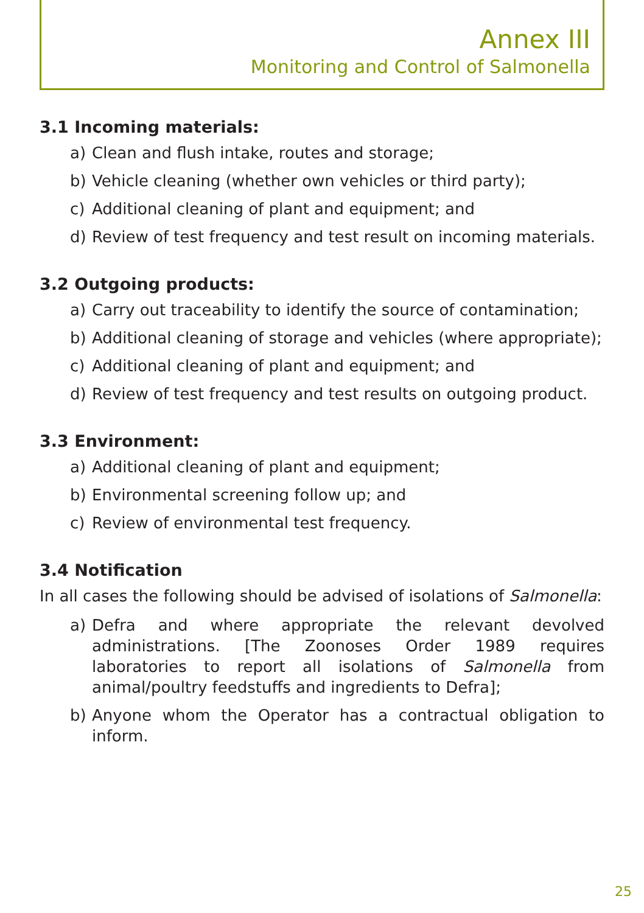Annex III
Monitoring and Control of Salmonella
3.1 Incoming materials:
a) Clean and flush intake, routes and storage;
b) Vehicle cleaning (whether own vehicles or third party);
c) Additional cleaning of plant and equipment; and
d) Review of test frequency and test result on incoming materials.
3.2 Outgoing products:
a) Carry out traceability to identify the source of contamination;
b) Additional cleaning of storage and vehicles (where appropriate);
c) Additional cleaning of plant and equipment; and
d) Review of test frequency and test results on outgoing product.
3.3 Environment:
a) Additional cleaning of plant and equipment;
b) Environmental screening follow up; and
c) Review of environmental test frequency.
3.4 Notification
In all cases the following should be advised of isolations of Salmonella:
a) Defra and where appropriate the relevant devolved administrations. [The Zoonoses Order 1989 requires laboratories to report all isolations of Salmonella from animal/poultry feedstuffs and ingredients to Defra];
b) Anyone whom the Operator has a contractual obligation to inform.
25